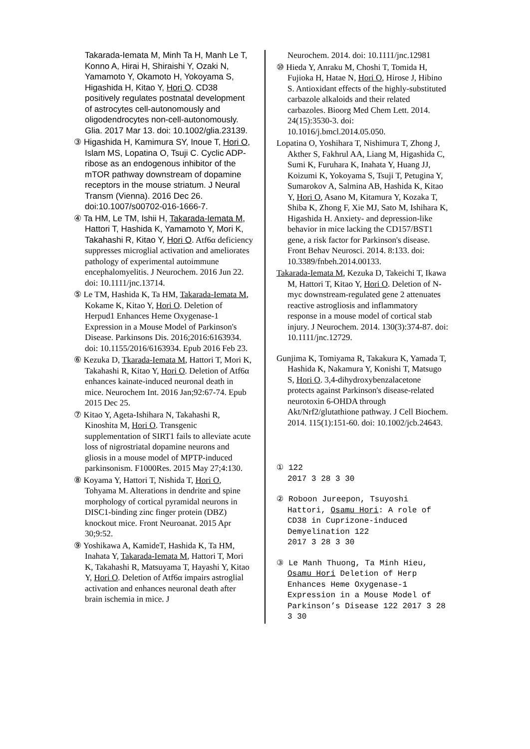Takarada-Iemata M, Minh Ta H, Manh Le T, Konno A, Hirai H, Shiraishi Y, Ozaki N, Yamamoto Y, Okamoto H, Yokoyama S, Higashida H, Kitao Y, Hori O. CD38 positively regulates postnatal development of astrocytes cell-autonomously and oligodendrocytes non-cell-autonomously. Glia. 2017 Mar 13. doi: 10.1002/glia.23139.
③ Higashida H, Kamimura SY, Inoue T, Hori O, Islam MS, Lopatina O, Tsuji C. Cyclic ADP-ribose as an endogenous inhibitor of the mTOR pathway downstream of dopamine receptors in the mouse striatum. J Neural Transm (Vienna). 2016 Dec 26. doi:10.1007/s00702-016-1666-7.
④ Ta HM, Le TM, Ishii H, Takarada-Iemata M, Hattori T, Hashida K, Yamamoto Y, Mori K, Takahashi R, Kitao Y, Hori O. Atf6α deficiency suppresses microglial activation and ameliorates pathology of experimental autoimmune encephalomyelitis. J Neurochem. 2016 Jun 22. doi: 10.1111/jnc.13714.
⑤ Le TM, Hashida K, Ta HM, Takarada-Iemata M, Kokame K, Kitao Y, Hori O. Deletion of Herpud1 Enhances Heme Oxygenase-1 Expression in a Mouse Model of Parkinson's Disease. Parkinsons Dis. 2016;2016:6163934. doi: 10.1155/2016/6163934. Epub 2016 Feb 23.
⑥ Kezuka D, Tkarada-Iemata M, Hattori T, Mori K, Takahashi R, Kitao Y, Hori O. Deletion of Atf6α enhances kainate-induced neuronal death in mice. Neurochem Int. 2016 Jan;92:67-74. Epub 2015 Dec 25.
⑦ Kitao Y, Ageta-Ishihara N, Takahashi R, Kinoshita M, Hori O. Transgenic supplementation of SIRT1 fails to alleviate acute loss of nigrostriatal dopamine neurons and gliosis in a mouse model of MPTP-induced parkinsonism. F1000Res. 2015 May 27;4:130.
⑧ Koyama Y, Hattori T, Nishida T, Hori O, Tohyama M. Alterations in dendrite and spine morphology of cortical pyramidal neurons in DISC1-binding zinc finger protein (DBZ) knockout mice. Front Neuroanat. 2015 Apr 30;9:52.
⑨ Yoshikawa A, KamideT, Hashida K, Ta HM, Inahata Y, Takarada-Iemata M, Hattori T, Mori K, Takahashi R, Matsuyama T, Hayashi Y, Kitao Y, Hori O. Deletion of Atf6α impairs astroglial activation and enhances neuronal death after brain ischemia in mice. J
Neurochem. 2014. doi: 10.1111/jnc.12981
⑩ Hieda Y, Anraku M, Choshi T, Tomida H, Fujioka H, Hatae N, Hori O, Hirose J, Hibino S. Antioxidant effects of the highly-substituted carbazole alkaloids and their related carbazoles. Bioorg Med Chem Lett. 2014. 24(15):3530-3. doi: 10.1016/j.bmcl.2014.05.050.
Lopatina O, Yoshihara T, Nishimura T, Zhong J, Akther S, Fakhrul AA, Liang M, Higashida C, Sumi K, Furuhara K, Inahata Y, Huang JJ, Koizumi K, Yokoyama S, Tsuji T, Petugina Y, Sumarokov A, Salmina AB, Hashida K, Kitao Y, Hori O, Asano M, Kitamura Y, Kozaka T, Shiba K, Zhong F, Xie MJ, Sato M, Ishihara K, Higashida H. Anxiety- and depression-like behavior in mice lacking the CD157/BST1 gene, a risk factor for Parkinson's disease. Front Behav Neurosci. 2014. 8:133. doi: 10.3389/fnbeh.2014.00133.
Takarada-Iemata M, Kezuka D, Takeichi T, Ikawa M, Hattori T, Kitao Y, Hori O. Deletion of N-myc downstream-regulated gene 2 attenuates reactive astrogliosis and inflammatory response in a mouse model of cortical stab injury. J Neurochem. 2014. 130(3):374-87. doi: 10.1111/jnc.12729.
Gunjima K, Tomiyama R, Takakura K, Yamada T, Hashida K, Nakamura Y, Konishi T, Matsugo S, Hori O. 3,4-dihydroxybenzalacetone protects against Parkinson's disease-related neurotoxin 6-OHDA through Akt/Nrf2/glutathione pathway. J Cell Biochem. 2014. 115(1):151-60. doi: 10.1002/jcb.24643.
① 122
2017 3 28 3 30
② Roboon Jureepon, Tsuyoshi Hattori, Osamu Hori: A role of CD38 in Cuprizone-induced Demyelination 122
2017 3 28 3 30
③ Le Manh Thuong, Ta Minh Hieu, Osamu Hori Deletion of Herp Enhances Heme Oxygenase-1 Expression in a Mouse Model of Parkinson’s Disease 122 2017 3 28 3 30